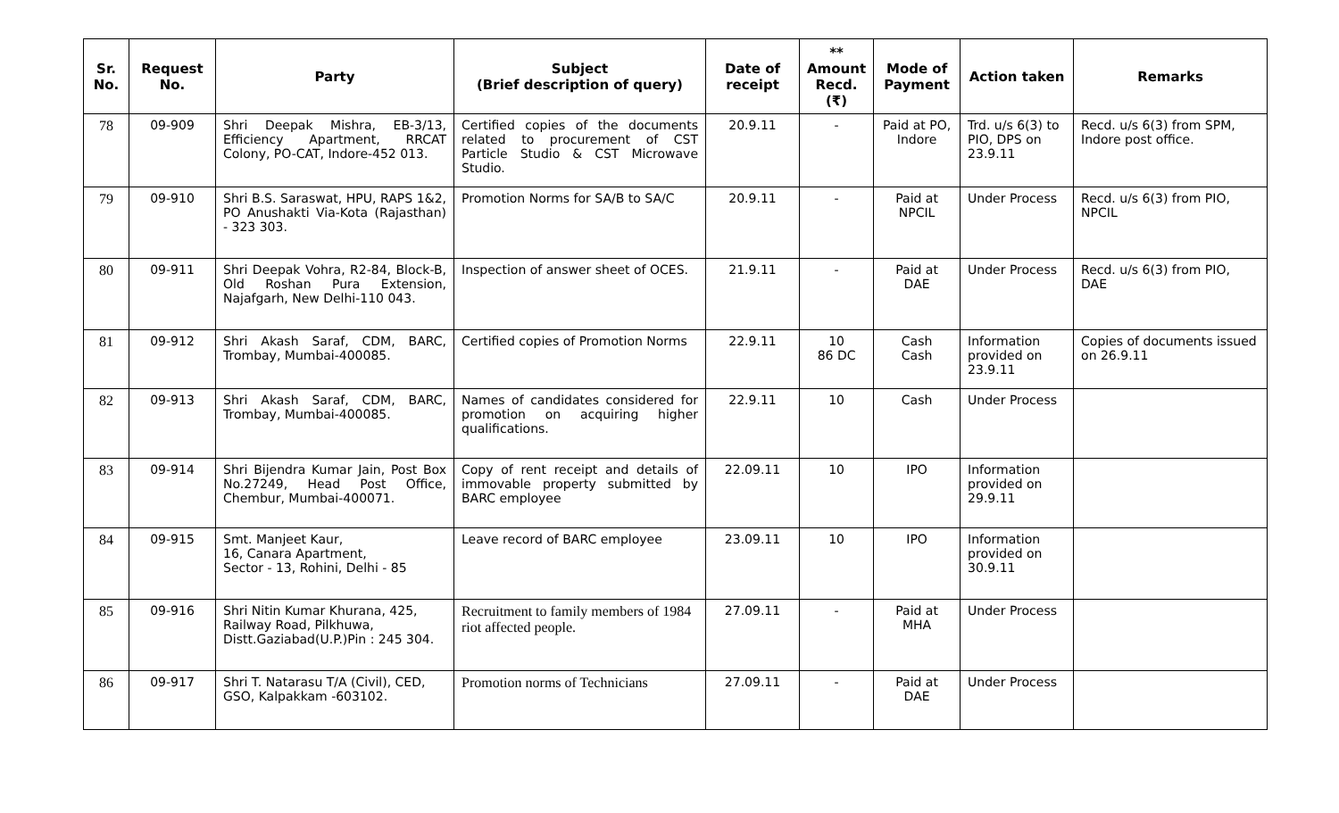| Sr. No. | Request No. | Party | Subject (Brief description of query) | Date of receipt | ** Amount Recd. (₹) | Mode of Payment | Action taken | Remarks |
| --- | --- | --- | --- | --- | --- | --- | --- | --- |
| 78 | 09-909 | Shri Deepak Mishra, EB-3/13, Efficiency Apartment, RRCAT Colony, PO-CAT, Indore-452 013. | Certified copies of the documents related to procurement of CST Particle Studio & CST Microwave Studio. | 20.9.11 | - | Paid at PO, Indore | Trd. u/s 6(3) to PIO, DPS on 23.9.11 | Recd. u/s 6(3) from SPM, Indore post office. |
| 79 | 09-910 | Shri B.S. Saraswat, HPU, RAPS 1&2, PO Anushakti Via-Kota (Rajasthan) - 323 303. | Promotion Norms for SA/B to SA/C | 20.9.11 | - | Paid at NPCIL | Under Process | Recd. u/s 6(3) from PIO, NPCIL |
| 80 | 09-911 | Shri Deepak Vohra, R2-84, Block-B, Old Roshan Pura Extension, Najafgarh, New Delhi-110 043. | Inspection of answer sheet of OCES. | 21.9.11 | - | Paid at DAE | Under Process | Recd. u/s 6(3) from PIO, DAE |
| 81 | 09-912 | Shri Akash Saraf, CDM, BARC, Trombay, Mumbai-400085. | Certified copies of Promotion Norms | 22.9.11 | 10 86 DC | Cash Cash | Information provided on 23.9.11 | Copies of documents issued on 26.9.11 |
| 82 | 09-913 | Shri Akash Saraf, CDM, BARC, Trombay, Mumbai-400085. | Names of candidates considered for promotion on acquiring higher qualifications. | 22.9.11 | 10 | Cash | Under Process | |
| 83 | 09-914 | Shri Bijendra Kumar Jain, Post Box No.27249, Head Post Office, Chembur, Mumbai-400071. | Copy of rent receipt and details of immovable property submitted by BARC employee | 22.09.11 | 10 | IPO | Information provided on 29.9.11 | |
| 84 | 09-915 | Smt. Manjeet Kaur, 16, Canara Apartment, Sector - 13, Rohini, Delhi - 85 | Leave record of BARC employee | 23.09.11 | 10 | IPO | Information provided on 30.9.11 | |
| 85 | 09-916 | Shri Nitin Kumar Khurana, 425, Railway Road, Pilkhuwa, Distt.Gaziabad(U.P.)Pin : 245 304. | Recruitment to family members of 1984 riot affected people. | 27.09.11 | - | Paid at MHA | Under Process | |
| 86 | 09-917 | Shri T. Natarasu T/A (Civil), CED, GSO, Kalpakkam -603102. | Promotion norms of Technicians | 27.09.11 | - | Paid at DAE | Under Process | |